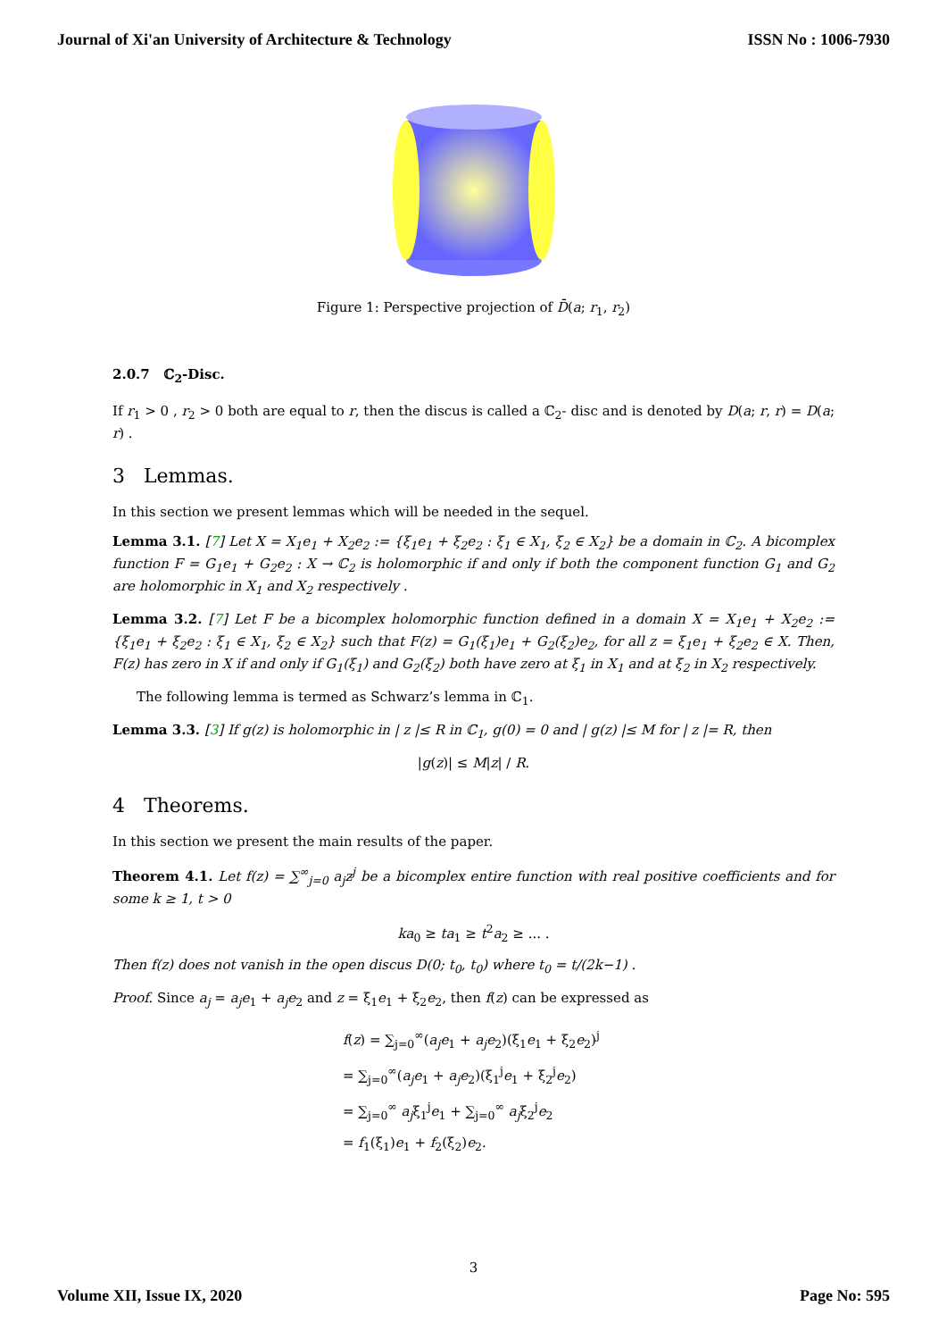Journal of Xi'an University of Architecture & Technology ISSN No : 1006-7930
Figure 1: Perspective projection of D̄(a; r<sub>1</sub>, r<sub>2</sub>)
2.0.7 ℂ<sub>2</sub>-Disc.
If r<sub>1</sub> > 0 , r<sub>2</sub> > 0 both are equal to r, then the discus is called a ℂ<sub>2</sub>- disc and is denoted by D(a; r, r) = D(a; r) .
3 Lemmas.
In this section we present lemmas which will be needed in the sequel.
Lemma 3.1. [7] Let X = X<sub>1</sub>e<sub>1</sub> + X<sub>2</sub>e<sub>2</sub> := {ξ<sub>1</sub>e<sub>1</sub> + ξ<sub>2</sub>e<sub>2</sub> : ξ<sub>1</sub> ∈ X<sub>1</sub>, ξ<sub>2</sub> ∈ X<sub>2</sub>} be a domain in ℂ<sub>2</sub>. A bicomplex function F = G<sub>1</sub>e<sub>1</sub> + G<sub>2</sub>e<sub>2</sub> : X → ℂ<sub>2</sub> is holomorphic if and only if both the component function G<sub>1</sub> and G<sub>2</sub> are holomorphic in X<sub>1</sub> and X<sub>2</sub> respectively .
Lemma 3.2. [7] Let F be a bicomplex holomorphic function defined in a domain X = X<sub>1</sub>e<sub>1</sub> + X<sub>2</sub>e<sub>2</sub> := {ξ<sub>1</sub>e<sub>1</sub> + ξ<sub>2</sub>e<sub>2</sub> : ξ<sub>1</sub> ∈ X<sub>1</sub>, ξ<sub>2</sub> ∈ X<sub>2</sub>} such that F(z) = G<sub>1</sub>(ξ<sub>1</sub>)e<sub>1</sub> + G<sub>2</sub>(ξ<sub>2</sub>)e<sub>2</sub>, for all z = ξ<sub>1</sub>e<sub>1</sub> + ξ<sub>2</sub>e<sub>2</sub> ∈ X. Then, F(z) has zero in X if and only if G<sub>1</sub>(ξ<sub>1</sub>) and G<sub>2</sub>(ξ<sub>2</sub>) both have zero at ξ<sub>1</sub> in X<sub>1</sub> and at ξ<sub>2</sub> in X<sub>2</sub> respectively.
The following lemma is termed as Schwarz’s lemma in ℂ<sub>1</sub>.
Lemma 3.3. [3] If g(z) is holomorphic in | z |≤ R in ℂ<sub>1</sub>, g(0) = 0 and | g(z) |≤ M for | z |= R, then
|g(z)| ≤ M|z| / R.
4 Theorems.
In this section we present the main results of the paper.
Theorem 4.1. Let f(z) = ∑<sup>∞</sup><sub>j=0</sub> a<sub>j</sub>z<sup>j</sup> be a bicomplex entire function with real positive coefficients and for some k ≥ 1, t > 0
ka<sub>0</sub> ≥ ta<sub>1</sub> ≥ t<sup>2</sup>a<sub>2</sub> ≥ ... .
Then f(z) does not vanish in the open discus D(0; t<sub>0</sub>, t<sub>0</sub>) where t<sub>0</sub> = t/(2k−1) .
Proof. Since a<sub>j</sub> = a<sub>j</sub>e<sub>1</sub> + a<sub>j</sub>e<sub>2</sub> and z = ξ<sub>1</sub>e<sub>1</sub> + ξ<sub>2</sub>e<sub>2</sub>, then f(z) can be expressed as
f(z) = ∑<sub>j=0</sub><sup>∞</sup>(a<sub>j</sub>e<sub>1</sub> + a<sub>j</sub>e<sub>2</sub>)(ξ<sub>1</sub>e<sub>1</sub> + ξ<sub>2</sub>e<sub>2</sub>)<sup>j</sup>
= ∑<sub>j=0</sub><sup>∞</sup>(a<sub>j</sub>e<sub>1</sub> + a<sub>j</sub>e<sub>2</sub>)(ξ<sub>1</sub><sup>j</sup>e<sub>1</sub> + ξ<sub>2</sub><sup>j</sup>e<sub>2</sub>)
= ∑<sub>j=0</sub><sup>∞</sup> a<sub>j</sub>ξ<sub>1</sub><sup>j</sup>e<sub>1</sub> + ∑<sub>j=0</sub><sup>∞</sup> a<sub>j</sub>ξ<sub>2</sub><sup>j</sup>e<sub>2</sub>
= f<sub>1</sub>(ξ<sub>1</sub>)e<sub>1</sub> + f<sub>2</sub>(ξ<sub>2</sub>)e<sub>2</sub>.
3
Volume XII, Issue IX, 2020 Page No: 595